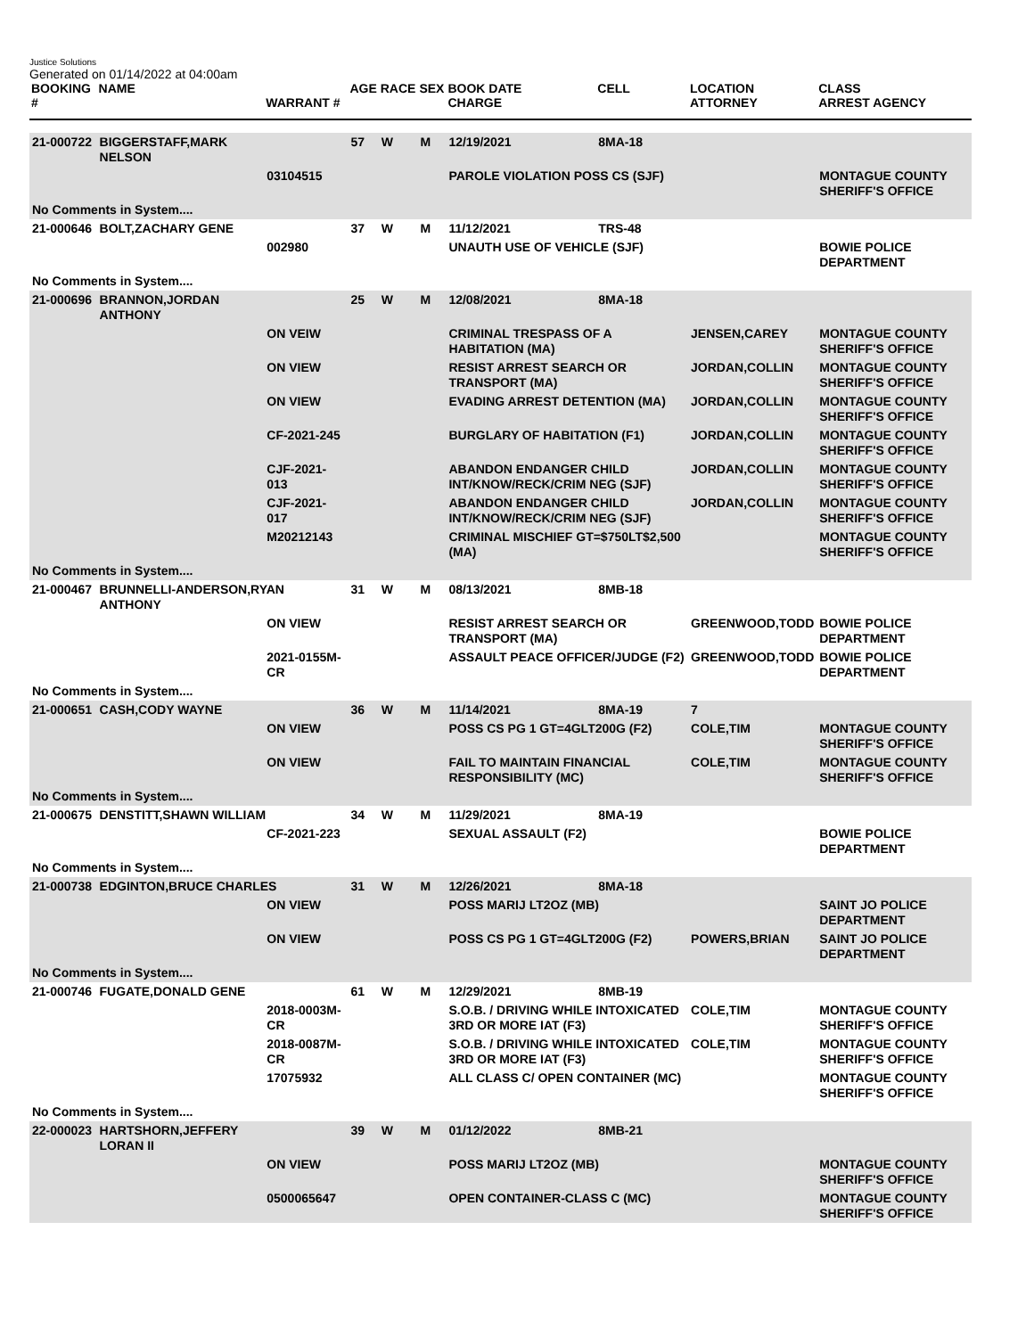Justice Solutions
Generated on 01/14/2022 at 04:00am
| BOOKING # | NAME | WARRANT # | AGE | RACE | SEX | BOOK DATE CHARGE | CELL | LOCATION ATTORNEY | CLASS ARREST AGENCY |
| --- | --- | --- | --- | --- | --- | --- | --- | --- | --- |
| 21-000722 | BIGGERSTAFF,MARK NELSON | | 57 | W | M | 12/19/2021 | 8MA-18 | | |
| | | 03104515 | | | | PAROLE VIOLATION POSS CS (SJF) | | | MONTAGUE COUNTY SHERIFF'S OFFICE |
| No Comments in System.... | | | | | | | | | |
| 21-000646 | BOLT,ZACHARY GENE | | 37 | W | M | 11/12/2021 | TRS-48 | | |
| | | 002980 | | | | UNAUTH USE OF VEHICLE (SJF) | | | BOWIE POLICE DEPARTMENT |
| No Comments in System.... | | | | | | | | | |
| 21-000696 | BRANNON,JORDAN ANTHONY | | 25 | W | M | 12/08/2021 | 8MA-18 | | |
| | | ON VEIW | | | | CRIMINAL TRESPASS OF A HABITATION (MA) | | JENSEN,CAREY | MONTAGUE COUNTY SHERIFF'S OFFICE |
| | | ON VIEW | | | | RESIST ARREST SEARCH OR TRANSPORT (MA) | | JORDAN,COLLIN | MONTAGUE COUNTY SHERIFF'S OFFICE |
| | | ON VIEW | | | | EVADING ARREST DETENTION (MA) | | JORDAN,COLLIN | MONTAGUE COUNTY SHERIFF'S OFFICE |
| | | CF-2021-245 | | | | BURGLARY OF HABITATION (F1) | | JORDAN,COLLIN | MONTAGUE COUNTY SHERIFF'S OFFICE |
| | | CJF-2021-013 | | | | ABANDON ENDANGER CHILD INT/KNOW/RECK/CRIM NEG (SJF) | | JORDAN,COLLIN | MONTAGUE COUNTY SHERIFF'S OFFICE |
| | | CJF-2021-017 | | | | ABANDON ENDANGER CHILD INT/KNOW/RECK/CRIM NEG (SJF) | | JORDAN,COLLIN | MONTAGUE COUNTY SHERIFF'S OFFICE |
| | | M20212143 | | | | CRIMINAL MISCHIEF GT=$750LT$2,500 (MA) | | | MONTAGUE COUNTY SHERIFF'S OFFICE |
| No Comments in System.... | | | | | | | | | |
| 21-000467 | BRUNNELLI-ANDERSON,RYAN ANTHONY | | 31 | W | M | 08/13/2021 | 8MB-18 | | |
| | | ON VIEW | | | | RESIST ARREST SEARCH OR TRANSPORT (MA) | | GREENWOOD,TODD | BOWIE POLICE DEPARTMENT |
| | | 2021-0155M-CR | | | | ASSAULT PEACE OFFICER/JUDGE (F2) | | GREENWOOD,TODD | BOWIE POLICE DEPARTMENT |
| No Comments in System.... | | | | | | | | | |
| 21-000651 | CASH,CODY WAYNE | | 36 | W | M | 11/14/2021 | 8MA-19 | 7 | |
| | | ON VIEW | | | | POSS CS PG 1 GT=4GLT200G (F2) | | COLE,TIM | MONTAGUE COUNTY SHERIFF'S OFFICE |
| | | ON VIEW | | | | FAIL TO MAINTAIN FINANCIAL RESPONSIBILITY (MC) | | COLE,TIM | MONTAGUE COUNTY SHERIFF'S OFFICE |
| No Comments in System.... | | | | | | | | | |
| 21-000675 | DENSTITT,SHAWN WILLIAM | | 34 | W | M | 11/29/2021 | 8MA-19 | | |
| | | CF-2021-223 | | | | SEXUAL ASSAULT (F2) | | | BOWIE POLICE DEPARTMENT |
| No Comments in System.... | | | | | | | | | |
| 21-000738 | EDGINTON,BRUCE CHARLES | | 31 | W | M | 12/26/2021 | 8MA-18 | | |
| | | ON VIEW | | | | POSS MARIJ LT2OZ (MB) | | | SAINT JO POLICE DEPARTMENT |
| | | ON VIEW | | | | POSS CS PG 1 GT=4GLT200G (F2) | | POWERS,BRIAN | SAINT JO POLICE DEPARTMENT |
| No Comments in System.... | | | | | | | | | |
| 21-000746 | FUGATE,DONALD GENE | | 61 | W | M | 12/29/2021 | 8MB-19 | | |
| | | 2018-0003M-CR | | | | S.O.B. / DRIVING WHILE INTOXICATED 3RD OR MORE IAT (F3) | | COLE,TIM | MONTAGUE COUNTY SHERIFF'S OFFICE |
| | | 2018-0087M-CR | | | | S.O.B. / DRIVING WHILE INTOXICATED 3RD OR MORE IAT (F3) | | COLE,TIM | MONTAGUE COUNTY SHERIFF'S OFFICE |
| | | 17075932 | | | | ALL CLASS C/ OPEN CONTAINER (MC) | | | MONTAGUE COUNTY SHERIFF'S OFFICE |
| No Comments in System.... | | | | | | | | | |
| 22-000023 | HARTSHORN,JEFFERY LORAN II | | 39 | W | M | 01/12/2022 | 8MB-21 | | |
| | | ON VIEW | | | | POSS MARIJ LT2OZ (MB) | | | MONTAGUE COUNTY SHERIFF'S OFFICE |
| | | 0500065647 | | | | OPEN CONTAINER-CLASS C (MC) | | | MONTAGUE COUNTY SHERIFF'S OFFICE |